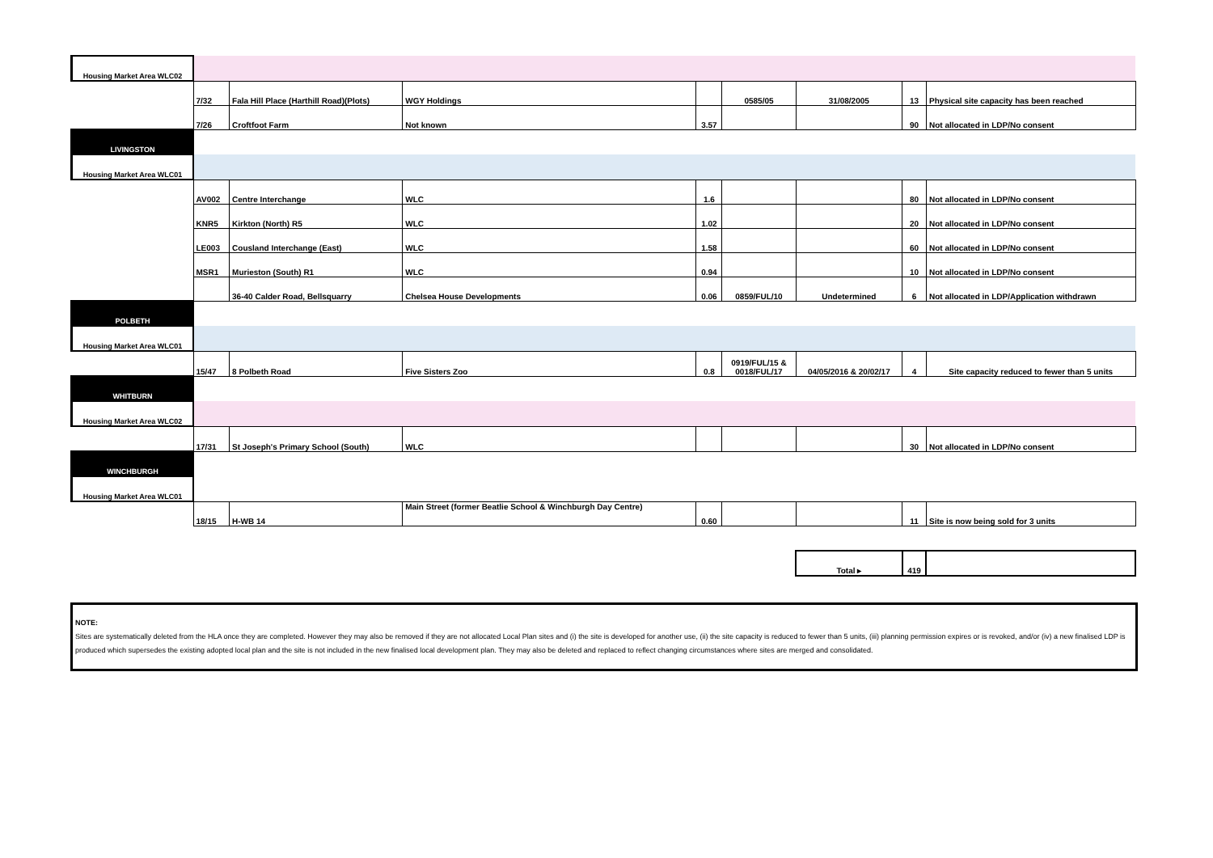| Housing Market Area WLC02 | | | | | | | | |
| | 7/32 | Fala Hill Place (Harthill Road)(Plots) | WGY Holdings | | 0585/05 | 31/08/2005 | 13 | Physical site capacity has been reached |
| | 7/26 | Croftfoot Farm | Not known | 3.57 | | | 90 | Not allocated in LDP/No consent |
| LIVINGSTON | | | | | | | | |
| Housing Market Area WLC01 | | | | | | | | |
| | AV002 | Centre Interchange | WLC | 1.6 | | | 80 | Not allocated in LDP/No consent |
| | KNR5 | Kirkton (North) R5 | WLC | 1.02 | | | 20 | Not allocated in LDP/No consent |
| | LE003 | Cousland Interchange (East) | WLC | 1.58 | | | 60 | Not allocated in LDP/No consent |
| | MSR1 | Murieston (South) R1 | WLC | 0.94 | | | 10 | Not allocated in LDP/No consent |
| | | 36-40 Calder Road, Bellsquarry | Chelsea House Developments | 0.06 | 0859/FUL/10 | Undetermined | 6 | Not allocated in LDP/Application withdrawn |
| POLBETH | | | | | | | | |
| Housing Market Area WLC01 | | | | | | | | |
| | 15/47 | 8 Polbeth Road | Five Sisters Zoo | 0.8 | 0919/FUL/15 & 0018/FUL/17 | 04/05/2016 & 20/02/17 | 4 | Site capacity reduced to fewer than 5 units |
| WHITBURN | | | | | | | | |
| Housing Market Area WLC02 | | | | | | | | |
| | 17/31 | St Joseph's Primary School (South) | WLC | | | | 30 | Not allocated in LDP/No consent |
| WINCHBURGH | | | | | | | | |
| Housing Market Area WLC01 | | | | | | | | |
| | 18/15 | H-WB 14 | Main Street (former Beatlie School & Winchburgh Day Centre) | 0.60 | | | 11 | Site is now being sold for 3 units |
| | | | | | | Total ▸ | 419 | |
NOTE:
Sites are systematically deleted from the HLA once they are completed. However they may also be removed if they are not allocated Local Plan sites and (i) the site is developed for another use, (ii) the site capacity is reduced to fewer than 5 units, (iii) planning permission expires or is revoked, and/or (iv) a new finalised LDP is produced which supersedes the existing adopted local plan and the site is not included in the new finalised local development plan. They may also be deleted and replaced to reflect changing circumstances where sites are merged and consolidated.